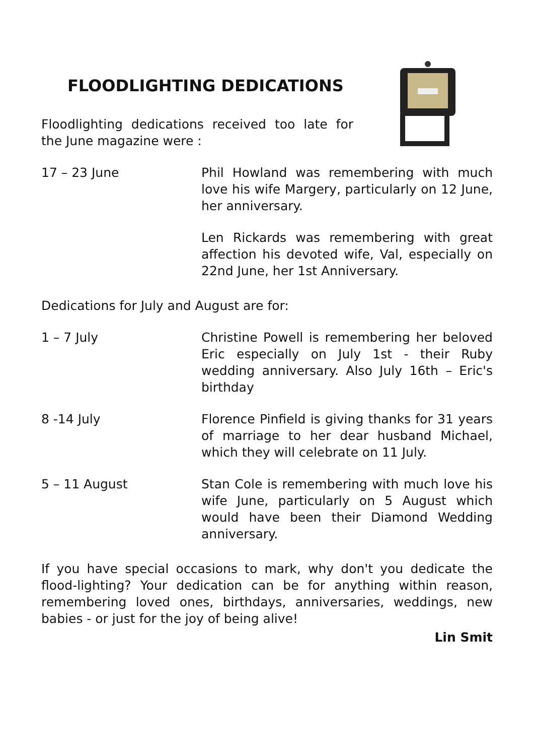FLOODLIGHTING DEDICATIONS
Floodlighting dedications received too late for the June magazine were :
17 – 23 June Phil Howland was remembering with much love his wife Margery, particularly on 12 June, her anniversary.
Len Rickards was remembering with great affection his devoted wife, Val, especially on 22nd June, her 1st Anniversary.
Dedications for July and August are for:
1 – 7 July Christine Powell is remembering her beloved Eric especially on July 1st - their Ruby wedding anniversary. Also July 16th – Eric's birthday
8 -14 July Florence Pinfield is giving thanks for 31 years of marriage to her dear husband Michael, which they will celebrate on 11 July.
5 – 11 August Stan Cole is remembering with much love his wife June, particularly on 5 August which would have been their Diamond Wedding anniversary.
If you have special occasions to mark, why don't you dedicate the flood-lighting? Your dedication can be for anything within reason, remembering loved ones, birthdays, anniversaries, weddings, new babies - or just for the joy of being alive!
Lin Smit